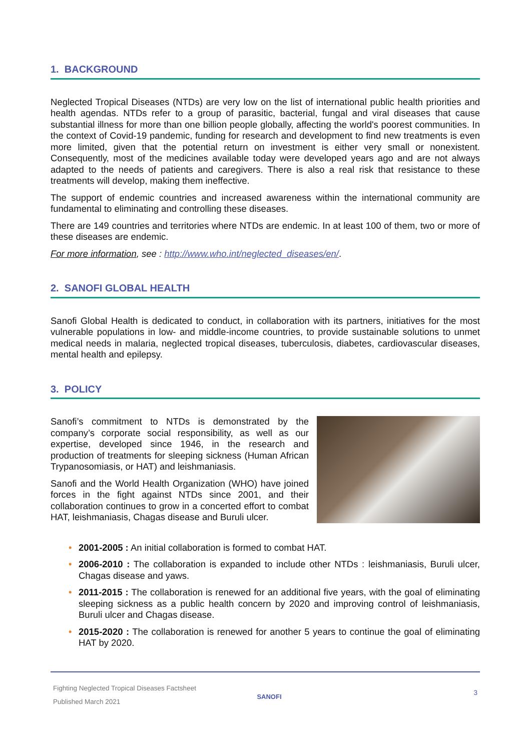1. BACKGROUND
Neglected Tropical Diseases (NTDs) are very low on the list of international public health priorities and health agendas. NTDs refer to a group of parasitic, bacterial, fungal and viral diseases that cause substantial illness for more than one billion people globally, affecting the world's poorest communities. In the context of Covid-19 pandemic, funding for research and development to find new treatments is even more limited, given that the potential return on investment is either very small or nonexistent. Consequently, most of the medicines available today were developed years ago and are not always adapted to the needs of patients and caregivers. There is also a real risk that resistance to these treatments will develop, making them ineffective.
The support of endemic countries and increased awareness within the international community are fundamental to eliminating and controlling these diseases.
There are 149 countries and territories where NTDs are endemic. In at least 100 of them, two or more of these diseases are endemic.
For more information, see : http://www.who.int/neglected_diseases/en/.
2. SANOFI GLOBAL HEALTH
Sanofi Global Health is dedicated to conduct, in collaboration with its partners, initiatives for the most vulnerable populations in low- and middle-income countries, to provide sustainable solutions to unmet medical needs in malaria, neglected tropical diseases, tuberculosis, diabetes, cardiovascular diseases, mental health and epilepsy.
3. POLICY
Sanofi’s commitment to NTDs is demonstrated by the company’s corporate social responsibility, as well as our expertise, developed since 1946, in the research and production of treatments for sleeping sickness (Human African Trypanosomiasis, or HAT) and leishmaniasis.
Sanofi and the World Health Organization (WHO) have joined forces in the fight against NTDs since 2001, and their collaboration continues to grow in a concerted effort to combat HAT, leishmaniasis, Chagas disease and Buruli ulcer.
• 2001-2005 : An initial collaboration is formed to combat HAT.
• 2006-2010 : The collaboration is expanded to include other NTDs : leishmaniasis, Buruli ulcer, Chagas disease and yaws.
• 2011-2015 : The collaboration is renewed for an additional five years, with the goal of eliminating sleeping sickness as a public health concern by 2020 and improving control of leishmaniasis, Buruli ulcer and Chagas disease.
• 2015-2020 : The collaboration is renewed for another 5 years to continue the goal of eliminating HAT by 2020.
Fighting Neglected Tropical Diseases Factsheet
Published March 2021
SANOFI
3